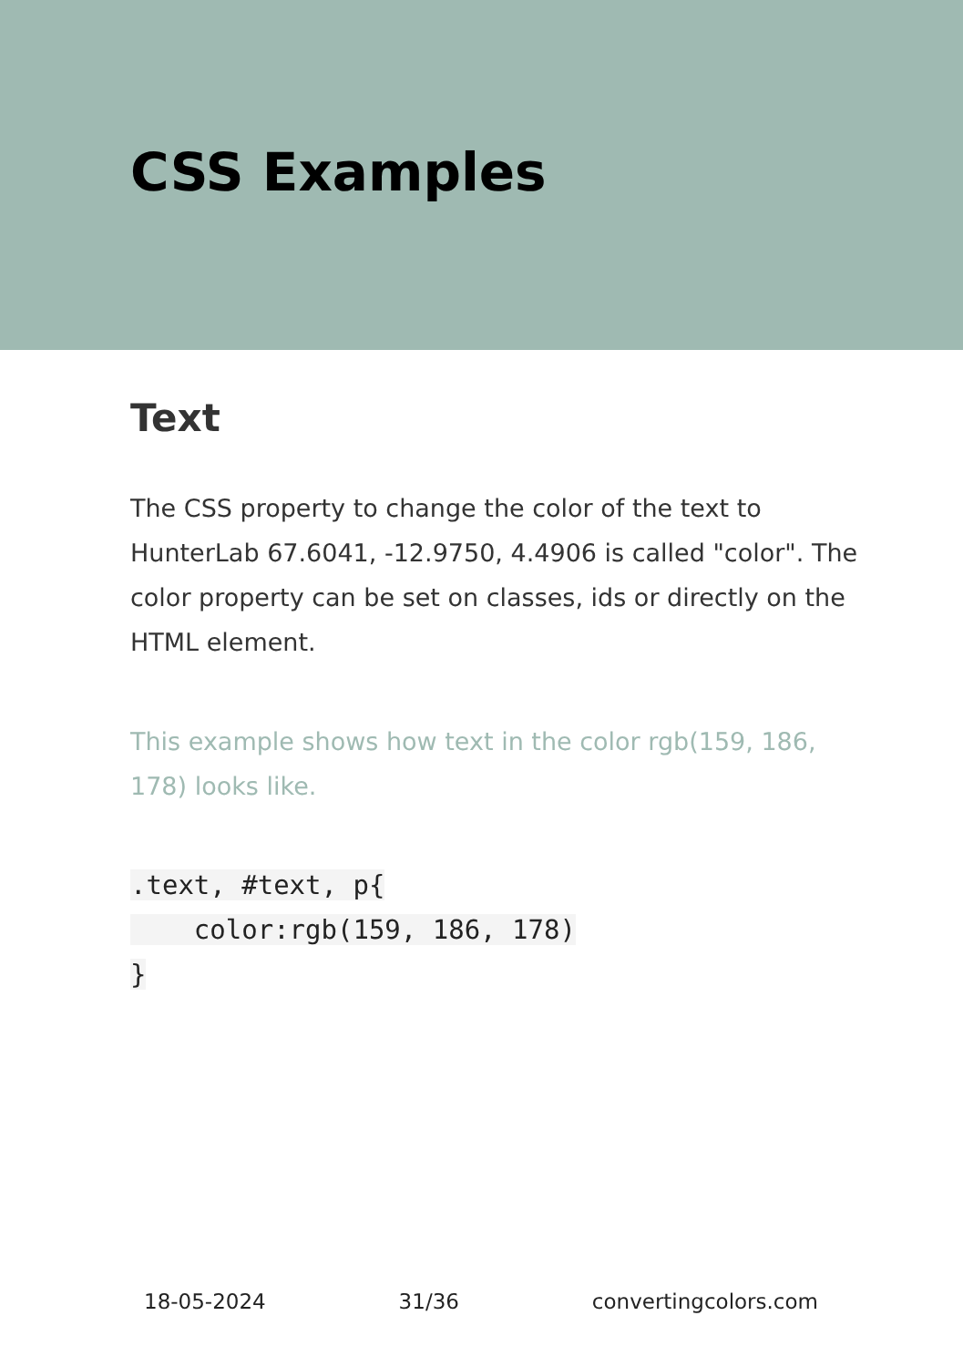CSS Examples
Text
The CSS property to change the color of the text to HunterLab 67.6041, -12.9750, 4.4906 is called "color". The color property can be set on classes, ids or directly on the HTML element.
This example shows how text in the color rgb(159, 186, 178) looks like.
.text, #text, p{
    color:rgb(159, 186, 178)
}
18-05-2024 31/36 convertingcolors.com